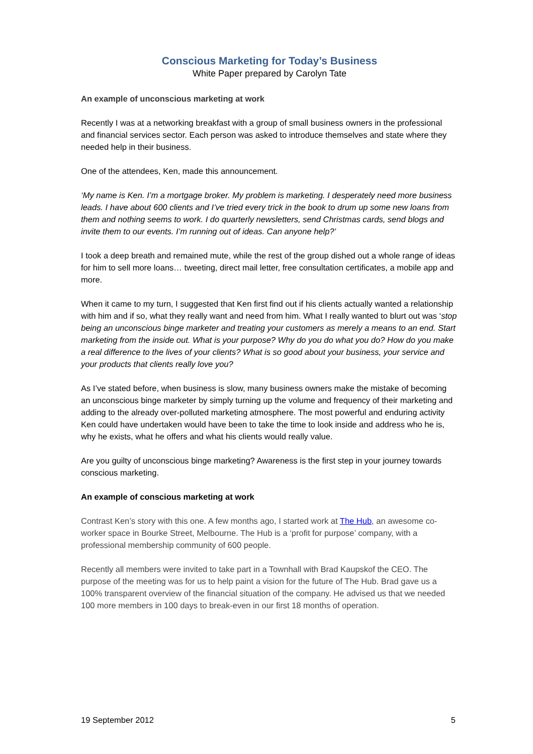Conscious Marketing for Today’s Business
White Paper prepared by Carolyn Tate
An example of unconscious marketing at work
Recently I was at a networking breakfast with a group of small business owners in the professional and financial services sector. Each person was asked to introduce themselves and state where they needed help in their business.
One of the attendees, Ken, made this announcement.
‘My name is Ken. I’m a mortgage broker. My problem is marketing. I desperately need more business leads. I have about 600 clients and I’ve tried every trick in the book to drum up some new loans from them and nothing seems to work. I do quarterly newsletters, send Christmas cards, send blogs and invite them to our events. I’m running out of ideas. Can anyone help?’
I took a deep breath and remained mute, while the rest of the group dished out a whole range of ideas for him to sell more loans… tweeting, direct mail letter, free consultation certificates, a mobile app and more.
When it came to my turn, I suggested that Ken first find out if his clients actually wanted a relationship with him and if so, what they really want and need from him. What I really wanted to blurt out was ‘stop being an unconscious binge marketer and treating your customers as merely a means to an end. Start marketing from the inside out. What is your purpose? Why do you do what you do? How do you make a real difference to the lives of your clients? What is so good about your business, your service and your products that clients really love you?
As I’ve stated before, when business is slow, many business owners make the mistake of becoming an unconscious binge marketer by simply turning up the volume and frequency of their marketing and adding to the already over-polluted marketing atmosphere. The most powerful and enduring activity Ken could have undertaken would have been to take the time to look inside and address who he is, why he exists, what he offers and what his clients would really value.
Are you guilty of unconscious binge marketing? Awareness is the first step in your journey towards conscious marketing.
An example of conscious marketing at work
Contrast Ken’s story with this one. A few months ago, I started work at The Hub, an awesome co-worker space in Bourke Street, Melbourne. The Hub is a ‘profit for purpose’ company, with a professional membership community of 600 people.
Recently all members were invited to take part in a Townhall with Brad Kaupskof the CEO. The purpose of the meeting was for us to help paint a vision for the future of The Hub. Brad gave us a 100% transparent overview of the financial situation of the company. He advised us that we needed 100 more members in 100 days to break-even in our first 18 months of operation.
19 September 2012 5